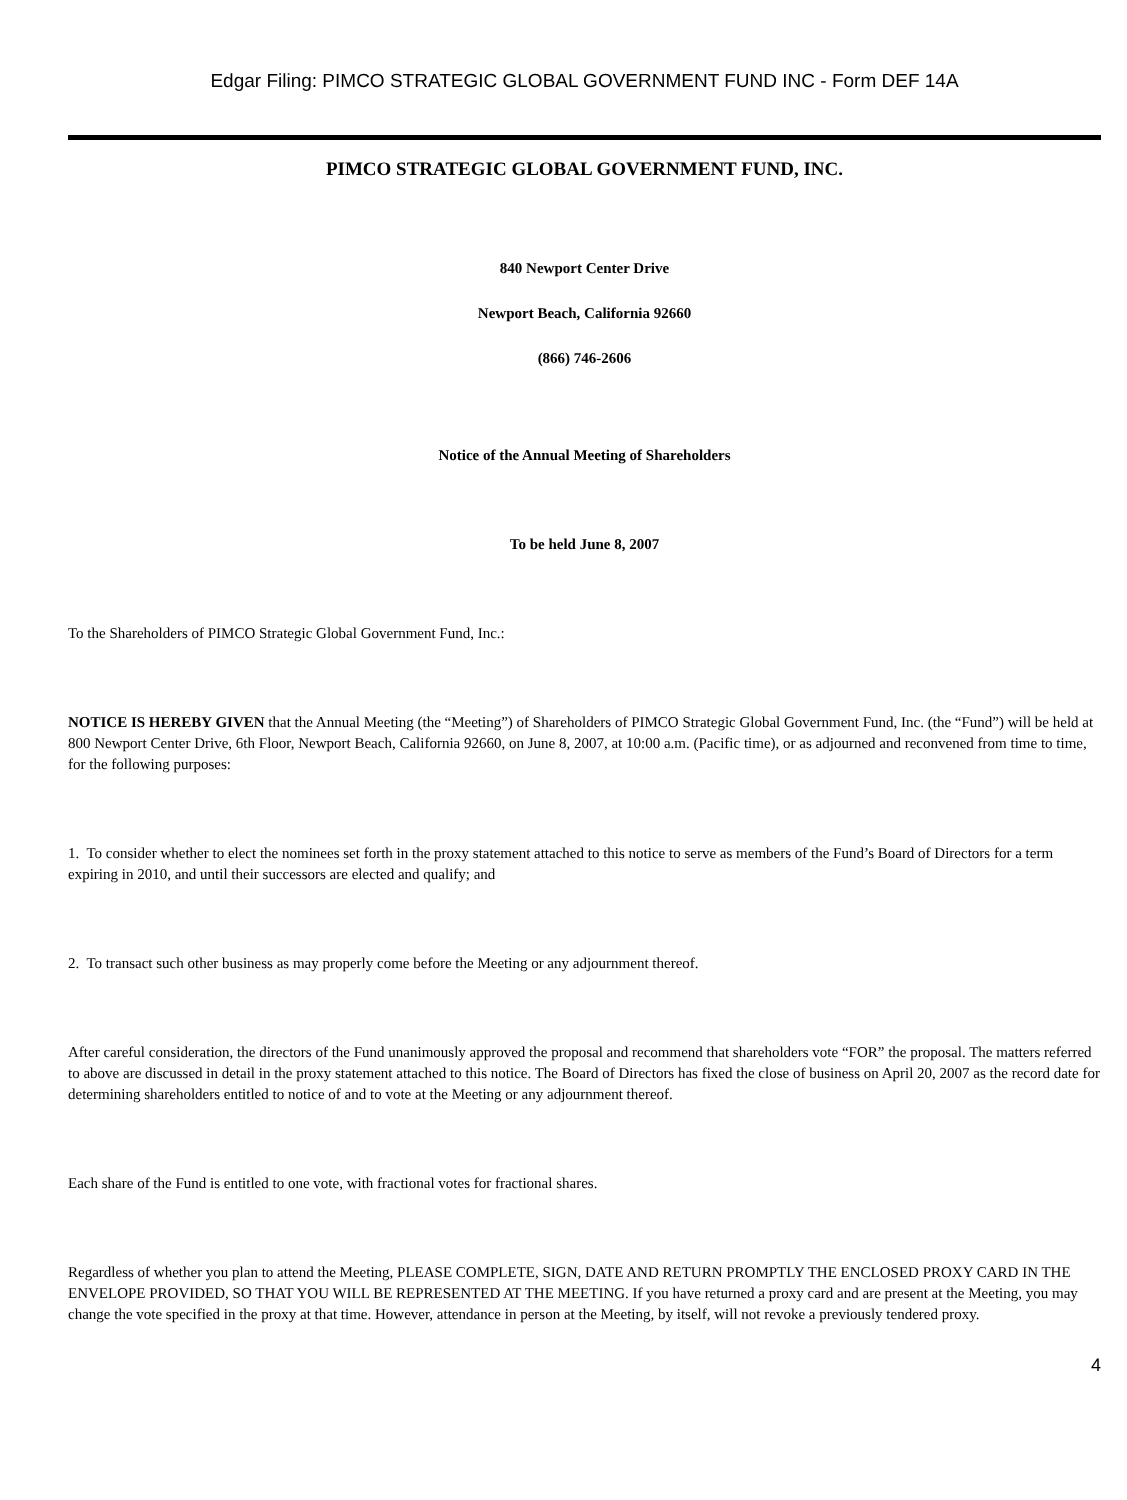Edgar Filing: PIMCO STRATEGIC GLOBAL GOVERNMENT FUND INC - Form DEF 14A
PIMCO STRATEGIC GLOBAL GOVERNMENT FUND, INC.
840 Newport Center Drive
Newport Beach, California 92660
(866) 746-2606
Notice of the Annual Meeting of Shareholders
To be held June 8, 2007
To the Shareholders of PIMCO Strategic Global Government Fund, Inc.:
NOTICE IS HEREBY GIVEN that the Annual Meeting (the “Meeting”) of Shareholders of PIMCO Strategic Global Government Fund, Inc. (the “Fund”) will be held at 800 Newport Center Drive, 6th Floor, Newport Beach, California 92660, on June 8, 2007, at 10:00 a.m. (Pacific time), or as adjourned and reconvened from time to time, for the following purposes:
1. To consider whether to elect the nominees set forth in the proxy statement attached to this notice to serve as members of the Fund’s Board of Directors for a term expiring in 2010, and until their successors are elected and qualify; and
2. To transact such other business as may properly come before the Meeting or any adjournment thereof.
After careful consideration, the directors of the Fund unanimously approved the proposal and recommend that shareholders vote “FOR” the proposal. The matters referred to above are discussed in detail in the proxy statement attached to this notice. The Board of Directors has fixed the close of business on April 20, 2007 as the record date for determining shareholders entitled to notice of and to vote at the Meeting or any adjournment thereof.
Each share of the Fund is entitled to one vote, with fractional votes for fractional shares.
Regardless of whether you plan to attend the Meeting, PLEASE COMPLETE, SIGN, DATE AND RETURN PROMPTLY THE ENCLOSED PROXY CARD IN THE ENVELOPE PROVIDED, SO THAT YOU WILL BE REPRESENTED AT THE MEETING. If you have returned a proxy card and are present at the Meeting, you may change the vote specified in the proxy at that time. However, attendance in person at the Meeting, by itself, will not revoke a previously tendered proxy.
4